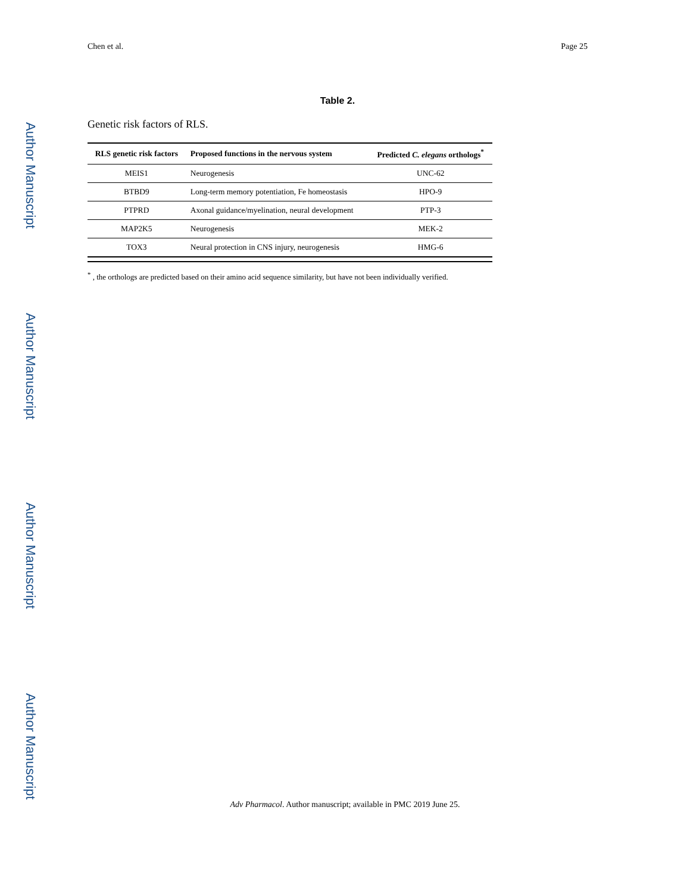Author Manuscript
Author Manuscript
Author Manuscript
Author Manuscript
Chen et al. Page 25
Table 2.
Genetic risk factors of RLS.
| RLS genetic risk factors | Proposed functions in the nervous system | Predicted C. elegans orthologs<sup>*</sup> |
| --- | --- | --- |
| MEIS1 | Neurogenesis | UNC-62 |
| BTBD9 | Long-term memory potentiation, Fe homeostasis | HPO-9 |
| PTPRD | Axonal guidance/myelination, neural development | PTP-3 |
| MAP2K5 | Neurogenesis | MEK-2 |
| TOX3 | Neural protection in CNS injury, neurogenesis | HMG-6 |
<sup>*</sup> , the orthologs are predicted based on their amino acid sequence similarity, but have not been individually verified.
Adv Pharmacol. Author manuscript; available in PMC 2019 June 25.